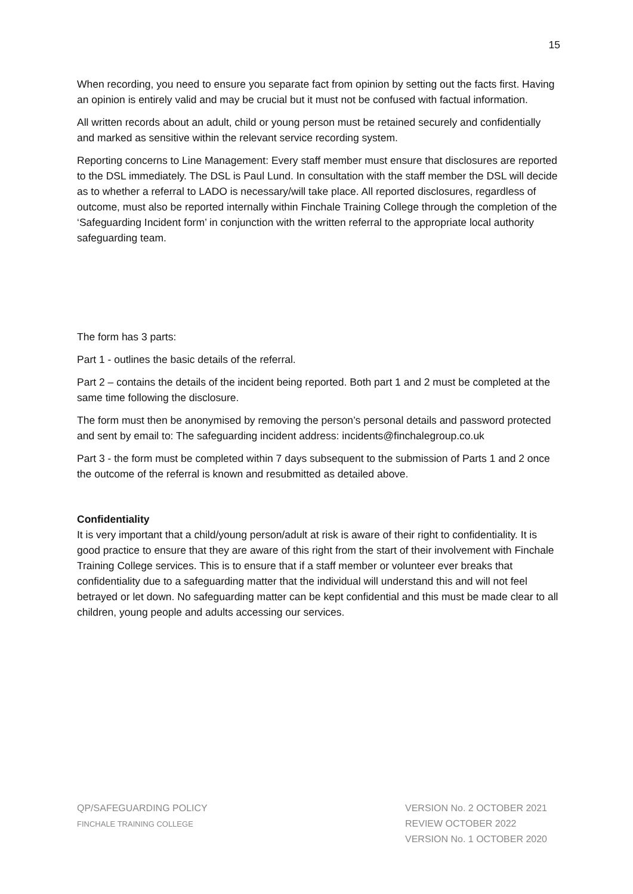15
When recording, you need to ensure you separate fact from opinion by setting out the facts first. Having an opinion is entirely valid and may be crucial but it must not be confused with factual information.
All written records about an adult, child or young person must be retained securely and confidentially and marked as sensitive within the relevant service recording system.
Reporting concerns to Line Management: Every staff member must ensure that disclosures are reported to the DSL immediately. The DSL is Paul Lund. In consultation with the staff member the DSL will decide as to whether a referral to LADO is necessary/will take place. All reported disclosures, regardless of outcome, must also be reported internally within Finchale Training College through the completion of the ‘Safeguarding Incident form’ in conjunction with the written referral to the appropriate local authority safeguarding team.
The form has 3 parts:
Part 1 - outlines the basic details of the referral.
Part 2 – contains the details of the incident being reported. Both part 1 and 2 must be completed at the same time following the disclosure.
The form must then be anonymised by removing the person’s personal details and password protected and sent by email to: The safeguarding incident address: incidents@finchalegroup.co.uk
Part 3 - the form must be completed within 7 days subsequent to the submission of Parts 1 and 2 once the outcome of the referral is known and resubmitted as detailed above.
Confidentiality
It is very important that a child/young person/adult at risk is aware of their right to confidentiality. It is good practice to ensure that they are aware of this right from the start of their involvement with Finchale Training College services. This is to ensure that if a staff member or volunteer ever breaks that confidentiality due to a safeguarding matter that the individual will understand this and will not feel betrayed or let down. No safeguarding matter can be kept confidential and this must be made clear to all children, young people and adults accessing our services.
QP/SAFEGUARDING POLICY
FINCHALE TRAINING COLLEGE
VERSION No. 2 OCTOBER 2021
REVIEW OCTOBER 2022
VERSION No. 1 OCTOBER 2020